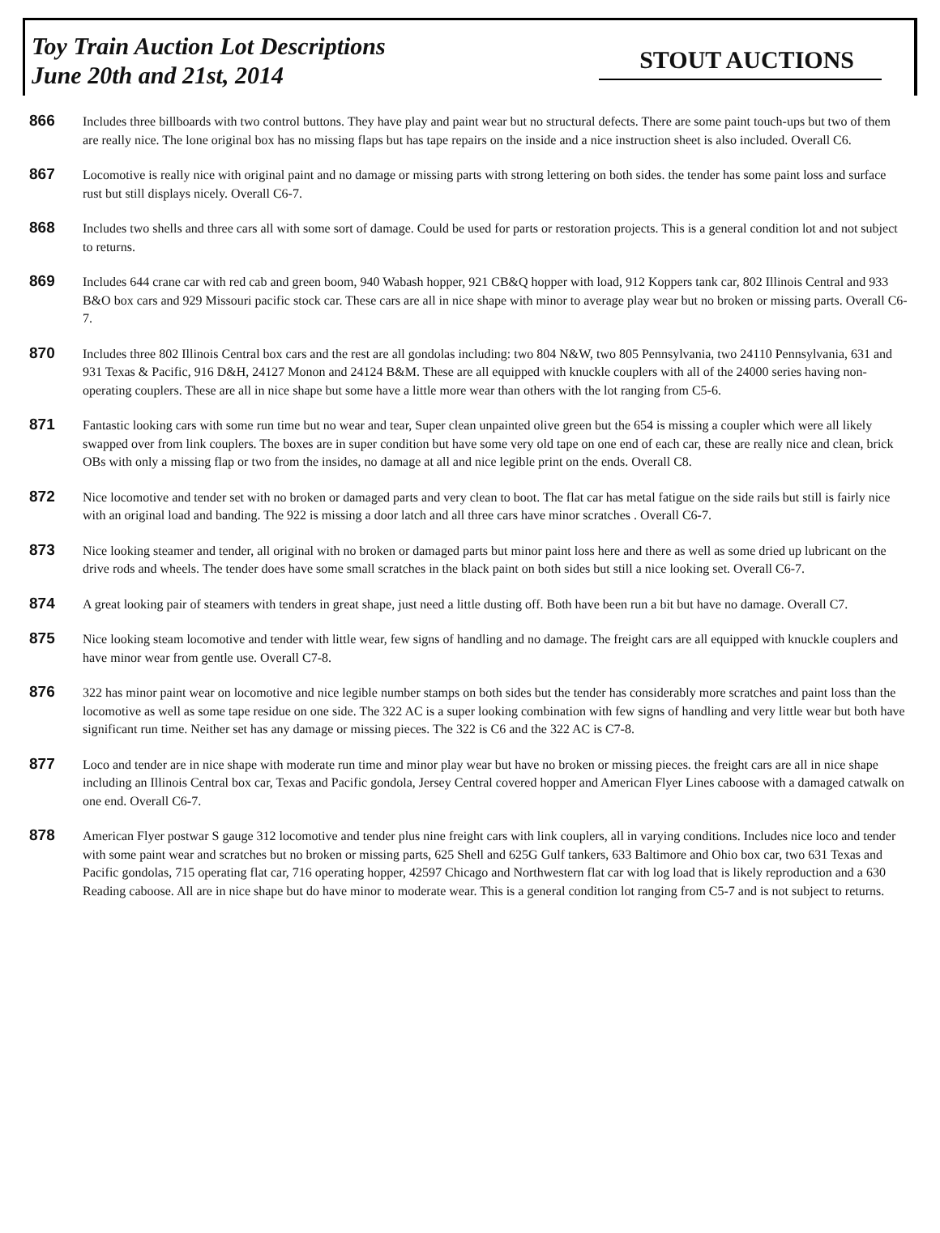Toy Train Auction Lot Descriptions
June 20th and 21st, 2014
STOUT AUCTIONS
866
Includes three billboards with two control buttons. They have play and paint wear but no structural defects. There are some paint touch-ups but two of them are really nice. The lone original box has no missing flaps but has tape repairs on the inside and a nice instruction sheet is also included. Overall C6.
867
Locomotive is really nice with original paint and no damage or missing parts with strong lettering on both sides. the tender has some paint loss and surface rust but still displays nicely. Overall C6-7.
868
Includes two shells and three cars all with some sort of damage. Could be used for parts or restoration projects. This is a general condition lot and not subject to returns.
869
Includes 644 crane car with red cab and green boom, 940 Wabash hopper, 921 CB&Q hopper with load, 912 Koppers tank car, 802 Illinois Central and 933 B&O box cars and 929 Missouri pacific stock car. These cars are all in nice shape with minor to average play wear but no broken or missing parts. Overall C6-7.
870
Includes three 802 Illinois Central box cars and the rest are all gondolas including: two 804 N&W, two 805 Pennsylvania, two 24110 Pennsylvania, 631 and 931 Texas & Pacific, 916 D&H, 24127 Monon and 24124 B&M. These are all equipped with knuckle couplers with all of the 24000 series having non-operating couplers. These are all in nice shape but some have a little more wear than others with the lot ranging from C5-6.
871
Fantastic looking cars with some run time but no wear and tear, Super clean unpainted olive green but the 654 is missing a coupler which were all likely swapped over from link couplers. The boxes are in super condition but have some very old tape on one end of each car, these are really nice and clean, brick OBs with only a missing flap or two from the insides, no damage at all and nice legible print on the ends. Overall C8.
872
Nice locomotive and tender set with no broken or damaged parts and very clean to boot. The flat car has metal fatigue on the side rails but still is fairly nice with an original load and banding. The 922 is missing a door latch and all three cars have minor scratches . Overall C6-7.
873
Nice looking steamer and tender, all original with no broken or damaged parts but minor paint loss here and there as well as some dried up lubricant on the drive rods and wheels. The tender does have some small scratches in the black paint on both sides but still a nice looking set. Overall C6-7.
874
A great looking pair of steamers with tenders in great shape, just need a little dusting off. Both have been run a bit but have no damage. Overall C7.
875
Nice looking steam locomotive and tender with little wear, few signs of handling and no damage. The freight cars are all equipped with knuckle couplers and have minor wear from gentle use. Overall C7-8.
876
322 has minor paint wear on locomotive and nice legible number stamps on both sides but the tender has considerably more scratches and paint loss than the locomotive as well as some tape residue on one side. The 322 AC is a super looking combination with few signs of handling and very little wear but both have significant run time. Neither set has any damage or missing pieces. The 322 is C6 and the 322 AC is C7-8.
877
Loco and tender are in nice shape with moderate run time and minor play wear but have no broken or missing pieces. the freight cars are all in nice shape including an Illinois Central box car, Texas and Pacific gondola, Jersey Central covered hopper and American Flyer Lines caboose with a damaged catwalk on one end. Overall C6-7.
878
American Flyer postwar S gauge 312 locomotive and tender plus nine freight cars with link couplers, all in varying conditions. Includes nice loco and tender with some paint wear and scratches but no broken or missing parts, 625 Shell and 625G Gulf tankers, 633 Baltimore and Ohio box car, two 631 Texas and Pacific gondolas, 715 operating flat car, 716 operating hopper, 42597 Chicago and Northwestern flat car with log load that is likely reproduction and a 630 Reading caboose. All are in nice shape but do have minor to moderate wear. This is a general condition lot ranging from C5-7 and is not subject to returns.